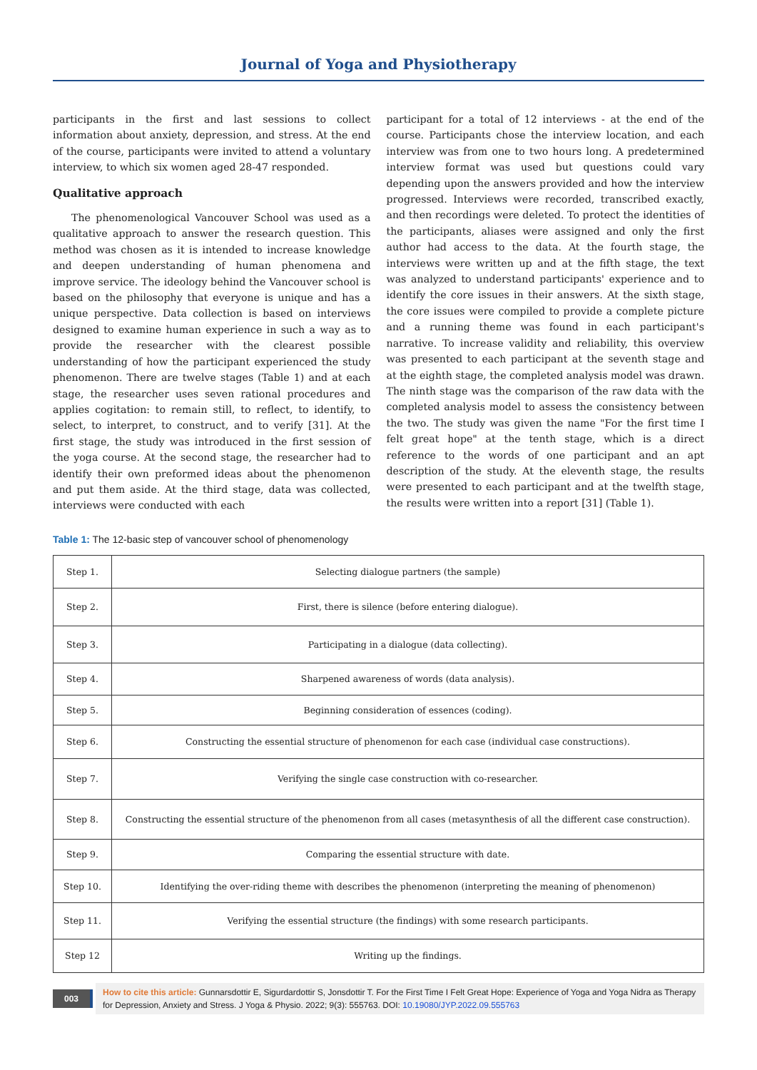Journal of Yoga and Physiotherapy
participants in the first and last sessions to collect information about anxiety, depression, and stress. At the end of the course, participants were invited to attend a voluntary interview, to which six women aged 28-47 responded.
Qualitative approach
The phenomenological Vancouver School was used as a qualitative approach to answer the research question. This method was chosen as it is intended to increase knowledge and deepen understanding of human phenomena and improve service. The ideology behind the Vancouver school is based on the philosophy that everyone is unique and has a unique perspective. Data collection is based on interviews designed to examine human experience in such a way as to provide the researcher with the clearest possible understanding of how the participant experienced the study phenomenon. There are twelve stages (Table 1) and at each stage, the researcher uses seven rational procedures and applies cogitation: to remain still, to reflect, to identify, to select, to interpret, to construct, and to verify [31]. At the first stage, the study was introduced in the first session of the yoga course. At the second stage, the researcher had to identify their own preformed ideas about the phenomenon and put them aside. At the third stage, data was collected, interviews were conducted with each
participant for a total of 12 interviews - at the end of the course. Participants chose the interview location, and each interview was from one to two hours long. A predetermined interview format was used but questions could vary depending upon the answers provided and how the interview progressed. Interviews were recorded, transcribed exactly, and then recordings were deleted. To protect the identities of the participants, aliases were assigned and only the first author had access to the data. At the fourth stage, the interviews were written up and at the fifth stage, the text was analyzed to understand participants' experience and to identify the core issues in their answers. At the sixth stage, the core issues were compiled to provide a complete picture and a running theme was found in each participant's narrative. To increase validity and reliability, this overview was presented to each participant at the seventh stage and at the eighth stage, the completed analysis model was drawn. The ninth stage was the comparison of the raw data with the completed analysis model to assess the consistency between the two. The study was given the name "For the first time I felt great hope" at the tenth stage, which is a direct reference to the words of one participant and an apt description of the study. At the eleventh stage, the results were presented to each participant and at the twelfth stage, the results were written into a report [31] (Table 1).
Table 1: The 12-basic step of vancouver school of phenomenology
| Step 1. | Selecting dialogue partners (the sample) |
| Step 2. | First, there is silence (before entering dialogue). |
| Step 3. | Participating in a dialogue (data collecting). |
| Step 4. | Sharpened awareness of words (data analysis). |
| Step 5. | Beginning consideration of essences (coding). |
| Step 6. | Constructing the essential structure of phenomenon for each case (individual case constructions). |
| Step 7. | Verifying the single case construction with co-researcher. |
| Step 8. | Constructing the essential structure of the phenomenon from all cases (metasynthesis of all the different case construction). |
| Step 9. | Comparing the essential structure with date. |
| Step 10. | Identifying the over-riding theme with describes the phenomenon (interpreting the meaning of phenomenon) |
| Step 11. | Verifying the essential structure (the findings) with some research participants. |
| Step 12 | Writing up the findings. |
003
How to cite this article: Gunnarsdottir E, Sigurdardottir S, Jonsdottir T. For the First Time I Felt Great Hope: Experience of Yoga and Yoga Nidra as Therapy for Depression, Anxiety and Stress. J Yoga & Physio. 2022; 9(3): 555763. DOI: 10.19080/JYP.2022.09.555763